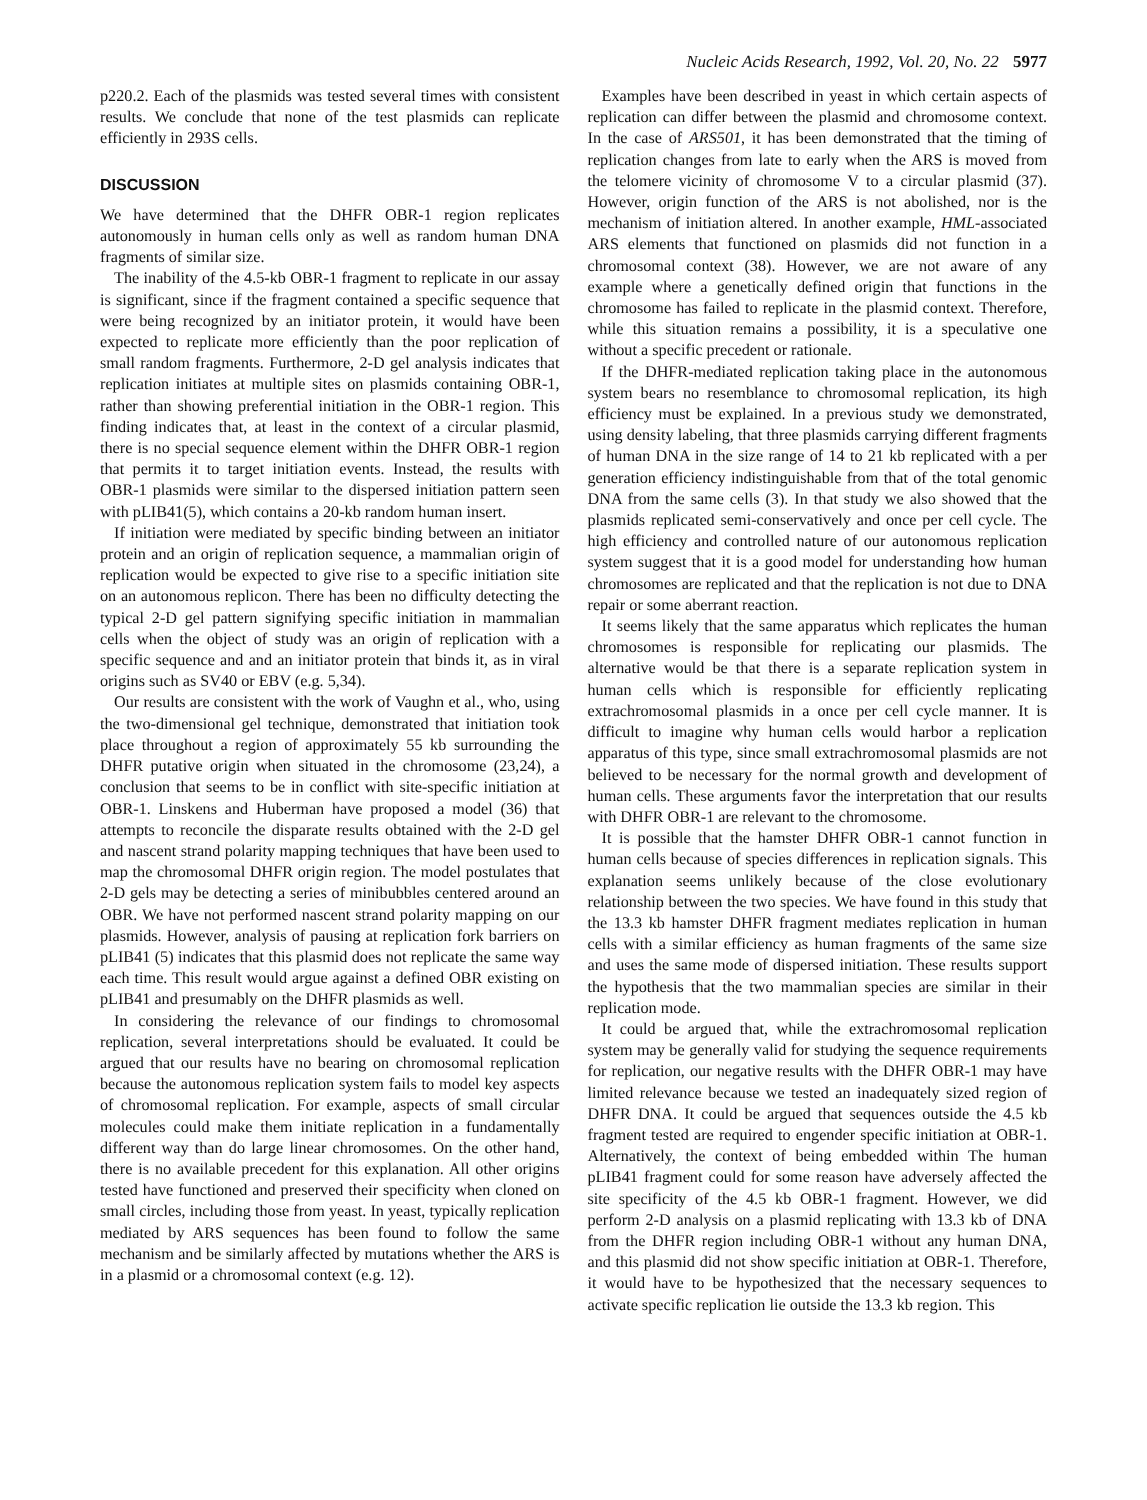Nucleic Acids Research, 1992, Vol. 20, No. 22 5977
p220.2. Each of the plasmids was tested several times with consistent results. We conclude that none of the test plasmids can replicate efficiently in 293S cells.
DISCUSSION
We have determined that the DHFR OBR-1 region replicates autonomously in human cells only as well as random human DNA fragments of similar size.
The inability of the 4.5-kb OBR-1 fragment to replicate in our assay is significant, since if the fragment contained a specific sequence that were being recognized by an initiator protein, it would have been expected to replicate more efficiently than the poor replication of small random fragments. Furthermore, 2-D gel analysis indicates that replication initiates at multiple sites on plasmids containing OBR-1, rather than showing preferential initiation in the OBR-1 region. This finding indicates that, at least in the context of a circular plasmid, there is no special sequence element within the DHFR OBR-1 region that permits it to target initiation events. Instead, the results with OBR-1 plasmids were similar to the dispersed initiation pattern seen with pLIB41(5), which contains a 20-kb random human insert.
If initiation were mediated by specific binding between an initiator protein and an origin of replication sequence, a mammalian origin of replication would be expected to give rise to a specific initiation site on an autonomous replicon. There has been no difficulty detecting the typical 2-D gel pattern signifying specific initiation in mammalian cells when the object of study was an origin of replication with a specific sequence and and an initiator protein that binds it, as in viral origins such as SV40 or EBV (e.g. 5,34).
Our results are consistent with the work of Vaughn et al., who, using the two-dimensional gel technique, demonstrated that initiation took place throughout a region of approximately 55 kb surrounding the DHFR putative origin when situated in the chromosome (23,24), a conclusion that seems to be in conflict with site-specific initiation at OBR-1. Linskens and Huberman have proposed a model (36) that attempts to reconcile the disparate results obtained with the 2-D gel and nascent strand polarity mapping techniques that have been used to map the chromosomal DHFR origin region. The model postulates that 2-D gels may be detecting a series of minibubbles centered around an OBR. We have not performed nascent strand polarity mapping on our plasmids. However, analysis of pausing at replication fork barriers on pLIB41 (5) indicates that this plasmid does not replicate the same way each time. This result would argue against a defined OBR existing on pLIB41 and presumably on the DHFR plasmids as well.
In considering the relevance of our findings to chromosomal replication, several interpretations should be evaluated. It could be argued that our results have no bearing on chromosomal replication because the autonomous replication system fails to model key aspects of chromosomal replication. For example, aspects of small circular molecules could make them initiate replication in a fundamentally different way than do large linear chromosomes. On the other hand, there is no available precedent for this explanation. All other origins tested have functioned and preserved their specificity when cloned on small circles, including those from yeast. In yeast, typically replication mediated by ARS sequences has been found to follow the same mechanism and be similarly affected by mutations whether the ARS is in a plasmid or a chromosomal context (e.g. 12).
Examples have been described in yeast in which certain aspects of replication can differ between the plasmid and chromosome context. In the case of ARS501, it has been demonstrated that the timing of replication changes from late to early when the ARS is moved from the telomere vicinity of chromosome V to a circular plasmid (37). However, origin function of the ARS is not abolished, nor is the mechanism of initiation altered. In another example, HML-associated ARS elements that functioned on plasmids did not function in a chromosomal context (38). However, we are not aware of any example where a genetically defined origin that functions in the chromosome has failed to replicate in the plasmid context. Therefore, while this situation remains a possibility, it is a speculative one without a specific precedent or rationale.
If the DHFR-mediated replication taking place in the autonomous system bears no resemblance to chromosomal replication, its high efficiency must be explained. In a previous study we demonstrated, using density labeling, that three plasmids carrying different fragments of human DNA in the size range of 14 to 21 kb replicated with a per generation efficiency indistinguishable from that of the total genomic DNA from the same cells (3). In that study we also showed that the plasmids replicated semi-conservatively and once per cell cycle. The high efficiency and controlled nature of our autonomous replication system suggest that it is a good model for understanding how human chromosomes are replicated and that the replication is not due to DNA repair or some aberrant reaction.
It seems likely that the same apparatus which replicates the human chromosomes is responsible for replicating our plasmids. The alternative would be that there is a separate replication system in human cells which is responsible for efficiently replicating extrachromosomal plasmids in a once per cell cycle manner. It is difficult to imagine why human cells would harbor a replication apparatus of this type, since small extrachromosomal plasmids are not believed to be necessary for the normal growth and development of human cells. These arguments favor the interpretation that our results with DHFR OBR-1 are relevant to the chromosome.
It is possible that the hamster DHFR OBR-1 cannot function in human cells because of species differences in replication signals. This explanation seems unlikely because of the close evolutionary relationship between the two species. We have found in this study that the 13.3 kb hamster DHFR fragment mediates replication in human cells with a similar efficiency as human fragments of the same size and uses the same mode of dispersed initiation. These results support the hypothesis that the two mammalian species are similar in their replication mode.
It could be argued that, while the extrachromosomal replication system may be generally valid for studying the sequence requirements for replication, our negative results with the DHFR OBR-1 may have limited relevance because we tested an inadequately sized region of DHFR DNA. It could be argued that sequences outside the 4.5 kb fragment tested are required to engender specific initiation at OBR-1. Alternatively, the context of being embedded within The human pLIB41 fragment could for some reason have adversely affected the site specificity of the 4.5 kb OBR-1 fragment. However, we did perform 2-D analysis on a plasmid replicating with 13.3 kb of DNA from the DHFR region including OBR-1 without any human DNA, and this plasmid did not show specific initiation at OBR-1. Therefore, it would have to be hypothesized that the necessary sequences to activate specific replication lie outside the 13.3 kb region. This